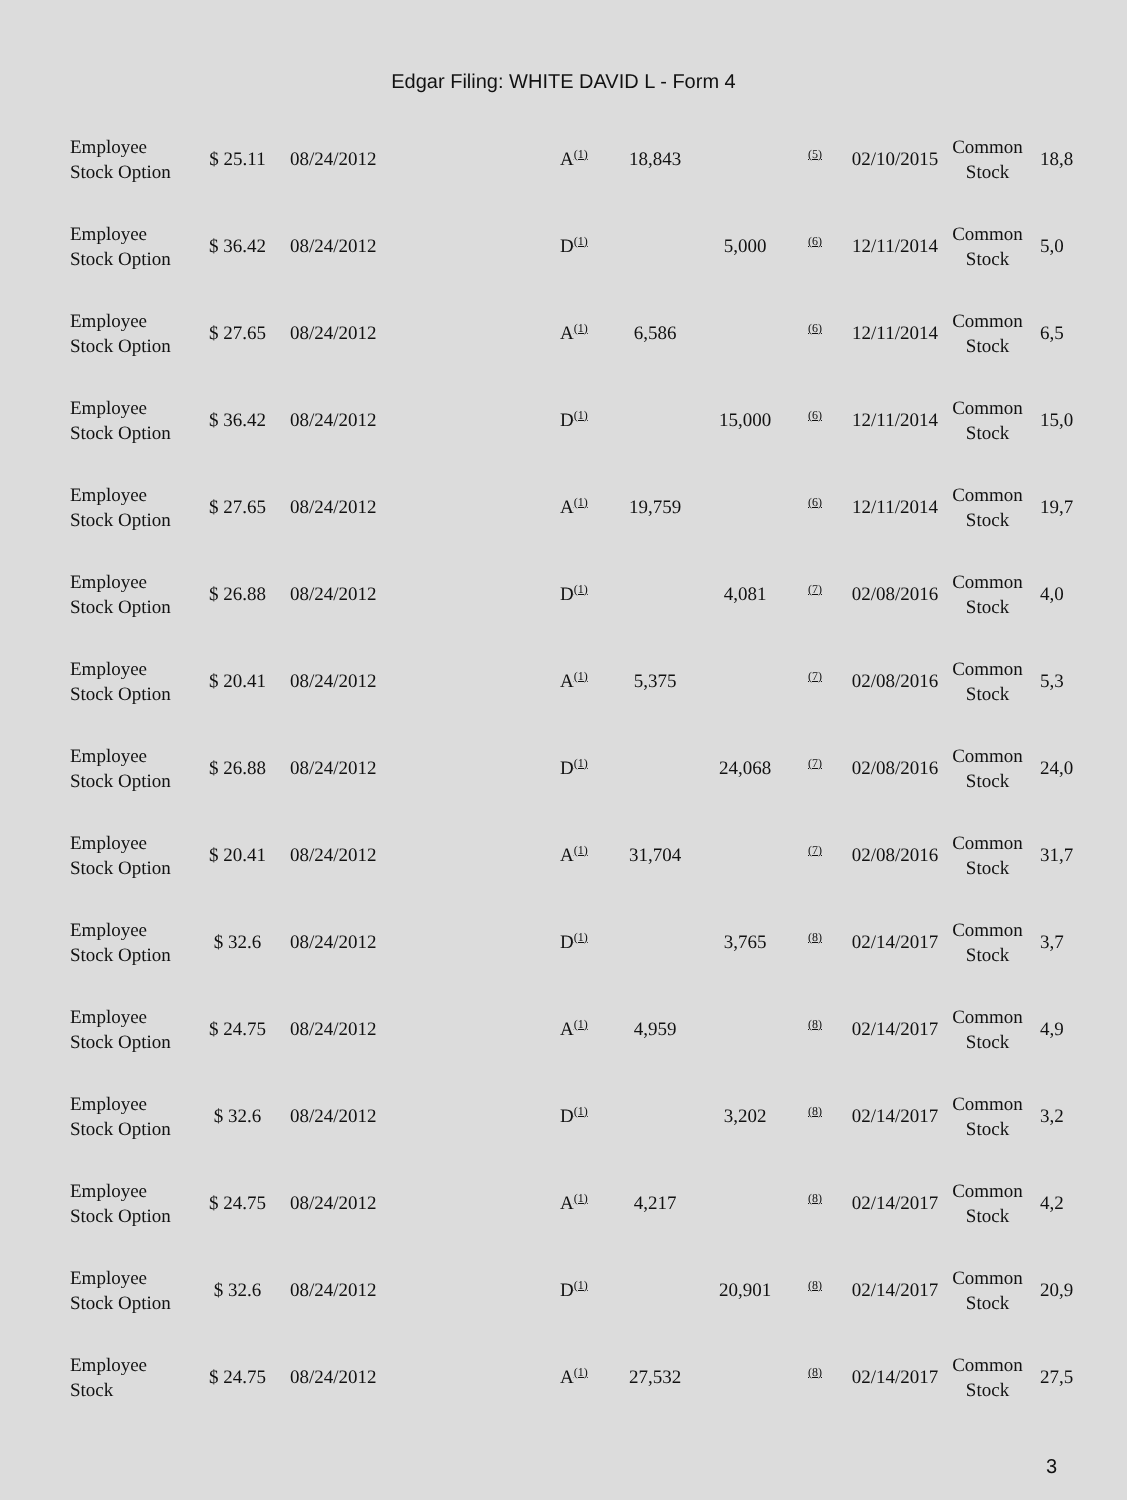Edgar Filing: WHITE DAVID L - Form 4
| Employee Stock Option | $ 25.11 | 08/24/2012 | A<sup>(1)</sup> | 18,843 | | <sup>(5)</sup> | 02/10/2015 | Common Stock | 18,8 |
| Employee Stock Option | $ 36.42 | 08/24/2012 | D<sup>(1)</sup> | | 5,000 | <sup>(6)</sup> | 12/11/2014 | Common Stock | 5,0 |
| Employee Stock Option | $ 27.65 | 08/24/2012 | A<sup>(1)</sup> | 6,586 | | <sup>(6)</sup> | 12/11/2014 | Common Stock | 6,5 |
| Employee Stock Option | $ 36.42 | 08/24/2012 | D<sup>(1)</sup> | | 15,000 | <sup>(6)</sup> | 12/11/2014 | Common Stock | 15,0 |
| Employee Stock Option | $ 27.65 | 08/24/2012 | A<sup>(1)</sup> | 19,759 | | <sup>(6)</sup> | 12/11/2014 | Common Stock | 19,7 |
| Employee Stock Option | $ 26.88 | 08/24/2012 | D<sup>(1)</sup> | | 4,081 | <sup>(7)</sup> | 02/08/2016 | Common Stock | 4,0 |
| Employee Stock Option | $ 20.41 | 08/24/2012 | A<sup>(1)</sup> | 5,375 | | <sup>(7)</sup> | 02/08/2016 | Common Stock | 5,3 |
| Employee Stock Option | $ 26.88 | 08/24/2012 | D<sup>(1)</sup> | | 24,068 | <sup>(7)</sup> | 02/08/2016 | Common Stock | 24,0 |
| Employee Stock Option | $ 20.41 | 08/24/2012 | A<sup>(1)</sup> | 31,704 | | <sup>(7)</sup> | 02/08/2016 | Common Stock | 31,7 |
| Employee Stock Option | $ 32.6 | 08/24/2012 | D<sup>(1)</sup> | | 3,765 | <sup>(8)</sup> | 02/14/2017 | Common Stock | 3,7 |
| Employee Stock Option | $ 24.75 | 08/24/2012 | A<sup>(1)</sup> | 4,959 | | <sup>(8)</sup> | 02/14/2017 | Common Stock | 4,9 |
| Employee Stock Option | $ 32.6 | 08/24/2012 | D<sup>(1)</sup> | | 3,202 | <sup>(8)</sup> | 02/14/2017 | Common Stock | 3,2 |
| Employee Stock Option | $ 24.75 | 08/24/2012 | A<sup>(1)</sup> | 4,217 | | <sup>(8)</sup> | 02/14/2017 | Common Stock | 4,2 |
| Employee Stock Option | $ 32.6 | 08/24/2012 | D<sup>(1)</sup> | | 20,901 | <sup>(8)</sup> | 02/14/2017 | Common Stock | 20,9 |
| Employee Stock | $ 24.75 | 08/24/2012 | A<sup>(1)</sup> | 27,532 | | <sup>(8)</sup> | 02/14/2017 | Common Stock | 27,5 |
3